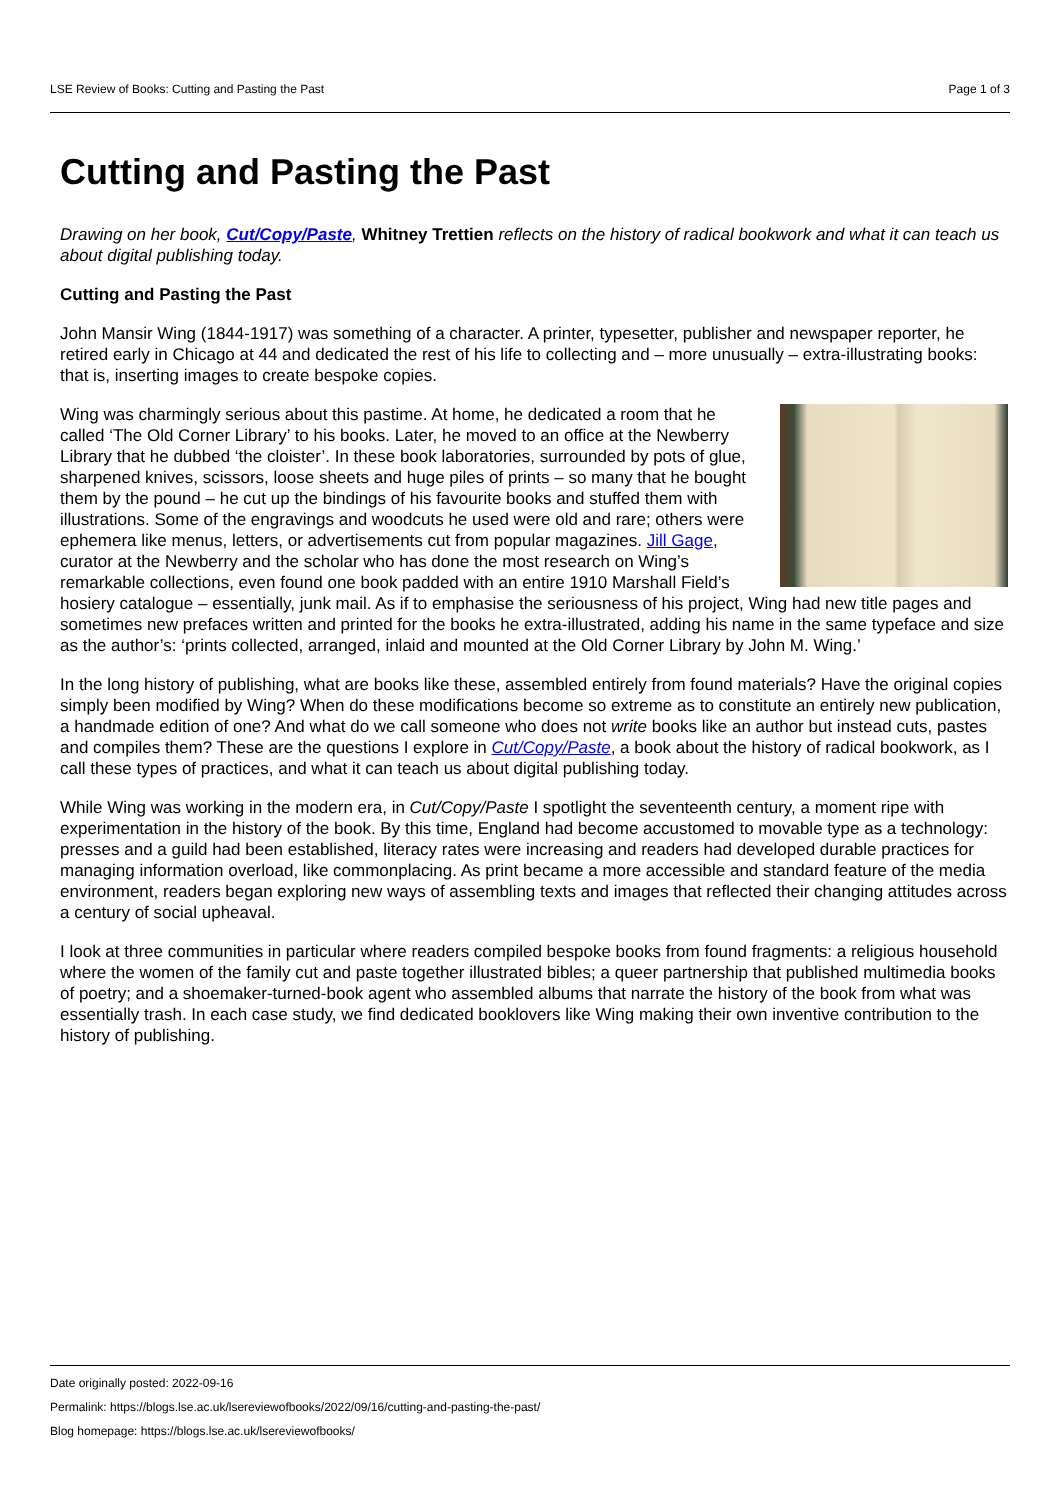LSE Review of Books: Cutting and Pasting the Past Page 1 of 3
Cutting and Pasting the Past
Drawing on her book, Cut/Copy/Paste, Whitney Trettien reflects on the history of radical bookwork and what it can teach us about digital publishing today.
Cutting and Pasting the Past
John Mansir Wing (1844-1917) was something of a character. A printer, typesetter, publisher and newspaper reporter, he retired early in Chicago at 44 and dedicated the rest of his life to collecting and – more unusually – extra-illustrating books: that is, inserting images to create bespoke copies.
Wing was charmingly serious about this pastime. At home, he dedicated a room that he called ‘The Old Corner Library’ to his books. Later, he moved to an office at the Newberry Library that he dubbed ‘the cloister’. In these book laboratories, surrounded by pots of glue, sharpened knives, scissors, loose sheets and huge piles of prints – so many that he bought them by the pound – he cut up the bindings of his favourite books and stuffed them with illustrations. Some of the engravings and woodcuts he used were old and rare; others were ephemera like menus, letters, or advertisements cut from popular magazines. Jill Gage, curator at the Newberry and the scholar who has done the most research on Wing’s remarkable collections, even found one book padded with an entire 1910 Marshall Field’s hosiery catalogue – essentially, junk mail. As if to emphasise the seriousness of his project, Wing had new title pages and sometimes new prefaces written and printed for the books he extra-illustrated, adding his name in the same typeface and size as the author’s: ‘prints collected, arranged, inlaid and mounted at the Old Corner Library by John M. Wing.’
In the long history of publishing, what are books like these, assembled entirely from found materials? Have the original copies simply been modified by Wing? When do these modifications become so extreme as to constitute an entirely new publication, a handmade edition of one? And what do we call someone who does not write books like an author but instead cuts, pastes and compiles them? These are the questions I explore in Cut/Copy/Paste, a book about the history of radical bookwork, as I call these types of practices, and what it can teach us about digital publishing today.
While Wing was working in the modern era, in Cut/Copy/Paste I spotlight the seventeenth century, a moment ripe with experimentation in the history of the book. By this time, England had become accustomed to movable type as a technology: presses and a guild had been established, literacy rates were increasing and readers had developed durable practices for managing information overload, like commonplacing. As print became a more accessible and standard feature of the media environment, readers began exploring new ways of assembling texts and images that reflected their changing attitudes across a century of social upheaval.
I look at three communities in particular where readers compiled bespoke books from found fragments: a religious household where the women of the family cut and paste together illustrated bibles; a queer partnership that published multimedia books of poetry; and a shoemaker-turned-book agent who assembled albums that narrate the history of the book from what was essentially trash. In each case study, we find dedicated booklovers like Wing making their own inventive contribution to the history of publishing.
Date originally posted: 2022-09-16
Permalink: https://blogs.lse.ac.uk/lsereviewofbooks/2022/09/16/cutting-and-pasting-the-past/
Blog homepage: https://blogs.lse.ac.uk/lsereviewofbooks/